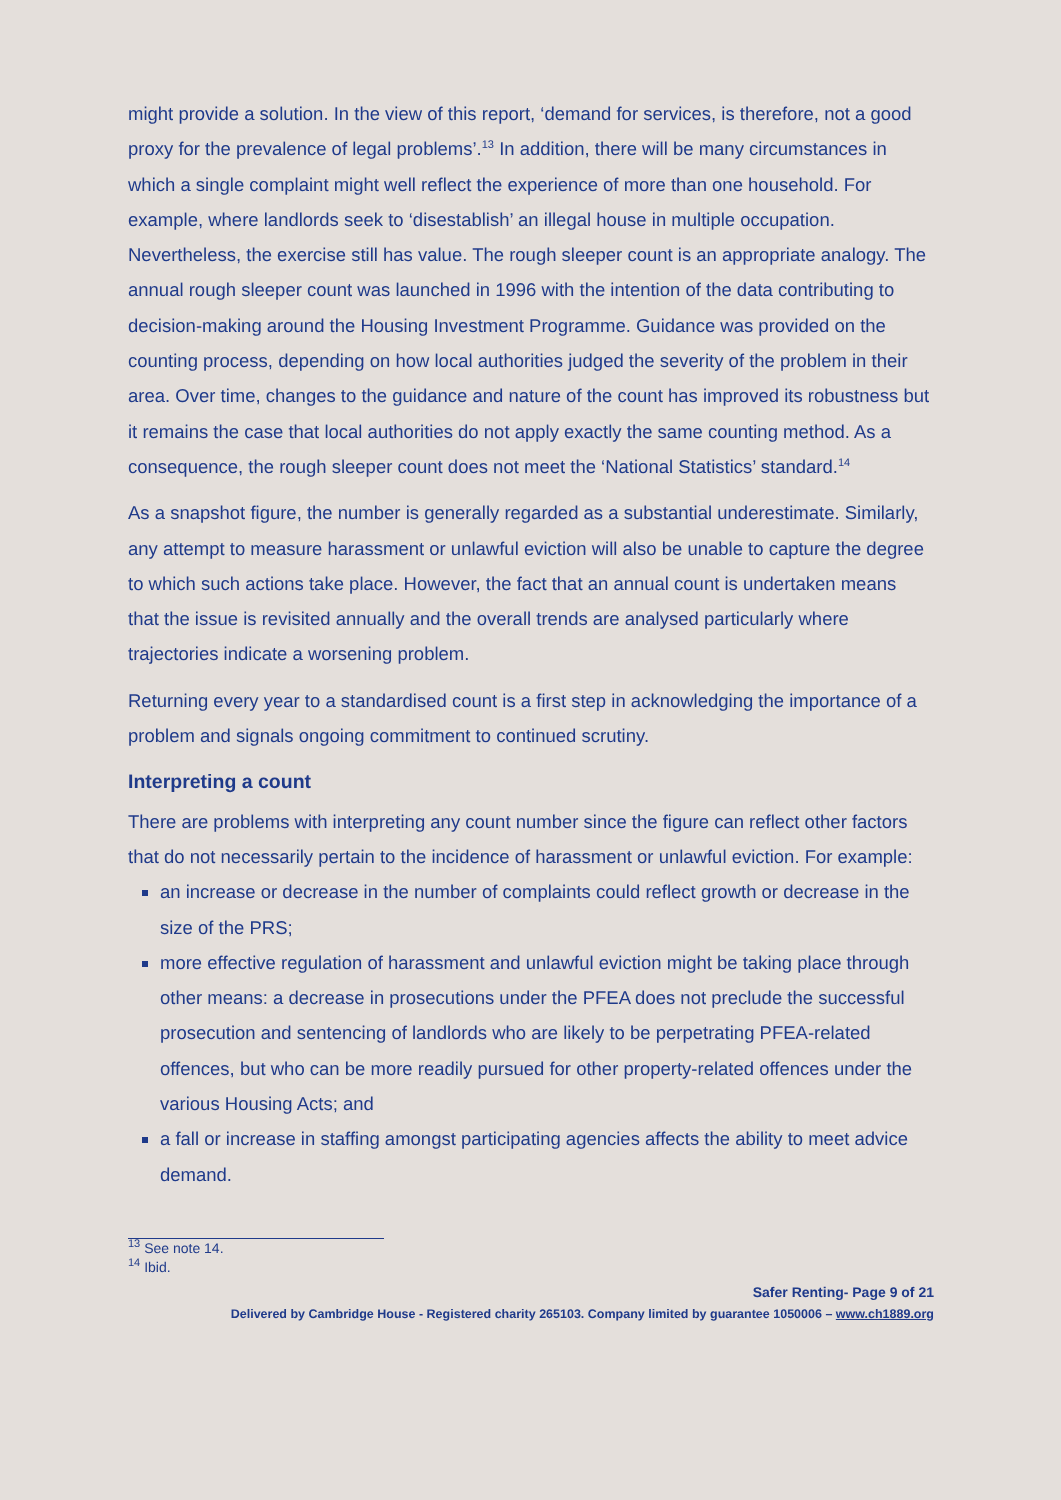might provide a solution. In the view of this report, ‘demand for services, is therefore, not a good proxy for the prevalence of legal problems’.<sup>13</sup> In addition, there will be many circumstances in which a single complaint might well reflect the experience of more than one household. For example, where landlords seek to ‘disestablish’ an illegal house in multiple occupation. Nevertheless, the exercise still has value. The rough sleeper count is an appropriate analogy. The annual rough sleeper count was launched in 1996 with the intention of the data contributing to decision-making around the Housing Investment Programme. Guidance was provided on the counting process, depending on how local authorities judged the severity of the problem in their area. Over time, changes to the guidance and nature of the count has improved its robustness but it remains the case that local authorities do not apply exactly the same counting method. As a consequence, the rough sleeper count does not meet the ‘National Statistics’ standard.<sup>14</sup>
As a snapshot figure, the number is generally regarded as a substantial underestimate. Similarly, any attempt to measure harassment or unlawful eviction will also be unable to capture the degree to which such actions take place. However, the fact that an annual count is undertaken means that the issue is revisited annually and the overall trends are analysed particularly where trajectories indicate a worsening problem.
Returning every year to a standardised count is a first step in acknowledging the importance of a problem and signals ongoing commitment to continued scrutiny.
Interpreting a count
There are problems with interpreting any count number since the figure can reflect other factors that do not necessarily pertain to the incidence of harassment or unlawful eviction. For example:
an increase or decrease in the number of complaints could reflect growth or decrease in the size of the PRS;
more effective regulation of harassment and unlawful eviction might be taking place through other means: a decrease in prosecutions under the PFEA does not preclude the successful prosecution and sentencing of landlords who are likely to be perpetrating PFEA-related offences, but who can be more readily pursued for other property-related offences under the various Housing Acts; and
a fall or increase in staffing amongst participating agencies affects the ability to meet advice demand.
<sup>13</sup> See note 14.
<sup>14</sup> Ibid.
Safer Renting- Page 9 of 21
Delivered by Cambridge House - Registered charity 265103. Company limited by guarantee 1050006 – www.ch1889.org